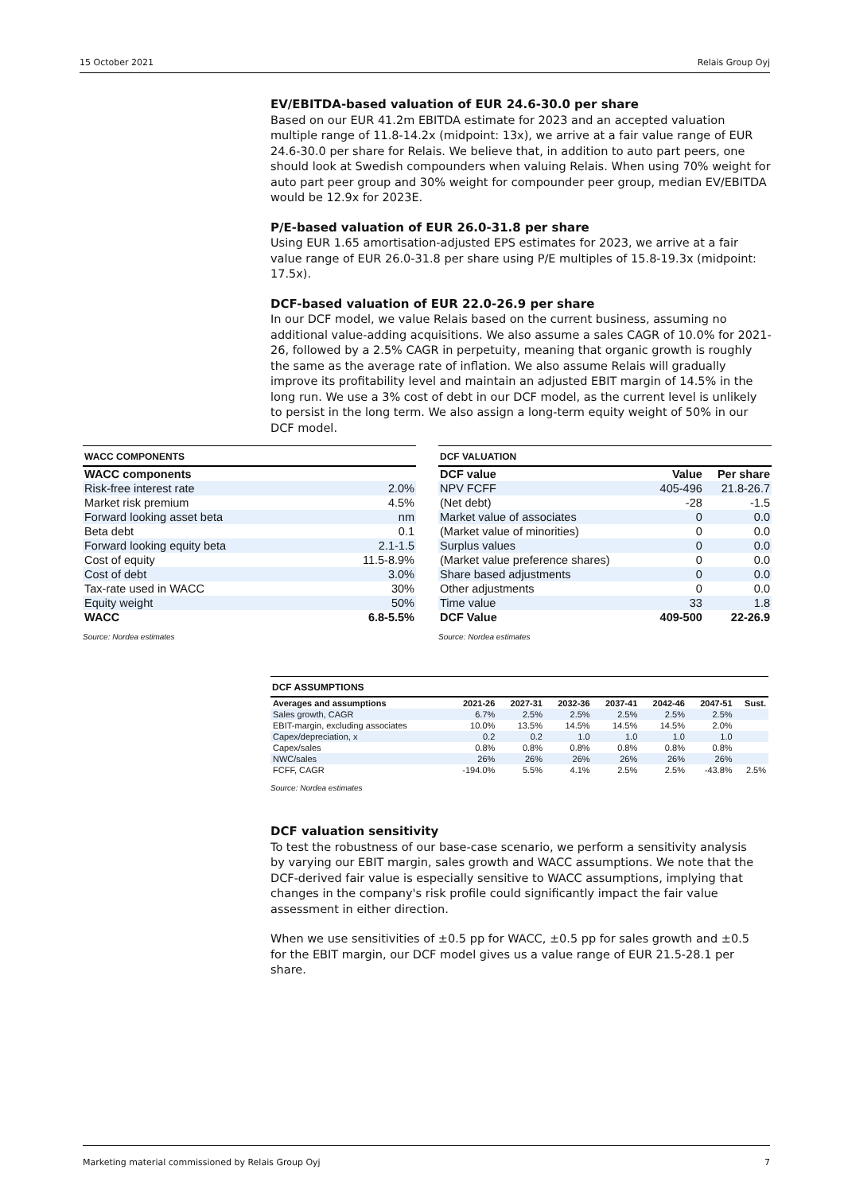15 October 2021 Relais Group Oyj
EV/EBITDA-based valuation of EUR 24.6-30.0 per share
Based on our EUR 41.2m EBITDA estimate for 2023 and an accepted valuation multiple range of 11.8-14.2x (midpoint: 13x), we arrive at a fair value range of EUR 24.6-30.0 per share for Relais. We believe that, in addition to auto part peers, one should look at Swedish compounders when valuing Relais. When using 70% weight for auto part peer group and 30% weight for compounder peer group, median EV/EBITDA would be 12.9x for 2023E.
P/E-based valuation of EUR 26.0-31.8 per share
Using EUR 1.65 amortisation-adjusted EPS estimates for 2023, we arrive at a fair value range of EUR 26.0-31.8 per share using P/E multiples of 15.8-19.3x (midpoint: 17.5x).
DCF-based valuation of EUR 22.0-26.9 per share
In our DCF model, we value Relais based on the current business, assuming no additional value-adding acquisitions. We also assume a sales CAGR of 10.0% for 2021-26, followed by a 2.5% CAGR in perpetuity, meaning that organic growth is roughly the same as the average rate of inflation. We also assume Relais will gradually improve its profitability level and maintain an adjusted EBIT margin of 14.5% in the long run. We use a 3% cost of debt in our DCF model, as the current level is unlikely to persist in the long term. We also assign a long-term equity weight of 50% in our DCF model.
WACC COMPONENTS
| WACC components | |
| --- | --- |
| Risk-free interest rate | 2.0% |
| Market risk premium | 4.5% |
| Forward looking asset beta | nm |
| Beta debt | 0.1 |
| Forward looking equity beta | 2.1-1.5 |
| Cost of equity | 11.5-8.9% |
| Cost of debt | 3.0% |
| Tax-rate used in WACC | 30% |
| Equity weight | 50% |
| WACC | 6.8-5.5% |
Source: Nordea estimates
DCF VALUATION
| DCF value | Value | Per share |
| --- | --- | --- |
| NPV FCFF | 405-496 | 21.8-26.7 |
| (Net debt) | -28 | -1.5 |
| Market value of associates | 0 | 0.0 |
| (Market value of minorities) | 0 | 0.0 |
| Surplus values | 0 | 0.0 |
| (Market value preference shares) | 0 | 0.0 |
| Share based adjustments | 0 | 0.0 |
| Other adjustments | 0 | 0.0 |
| Time value | 33 | 1.8 |
| DCF Value | 409-500 | 22-26.9 |
Source: Nordea estimates
DCF ASSUMPTIONS
| Averages and assumptions | 2021-26 | 2027-31 | 2032-36 | 2037-41 | 2042-46 | 2047-51 | Sust. |
| --- | --- | --- | --- | --- | --- | --- | --- |
| Sales growth, CAGR | 6.7% | 2.5% | 2.5% | 2.5% | 2.5% | 2.5% | |
| EBIT-margin, excluding associates | 10.0% | 13.5% | 14.5% | 14.5% | 14.5% | 2.0% | |
| Capex/depreciation, x | 0.2 | 0.2 | 1.0 | 1.0 | 1.0 | 1.0 | |
| Capex/sales | 0.8% | 0.8% | 0.8% | 0.8% | 0.8% | 0.8% | |
| NWC/sales | 26% | 26% | 26% | 26% | 26% | 26% | |
| FCFF, CAGR | -194.0% | 5.5% | 4.1% | 2.5% | 2.5% | -43.8% | 2.5% |
Source: Nordea estimates
DCF valuation sensitivity
To test the robustness of our base-case scenario, we perform a sensitivity analysis by varying our EBIT margin, sales growth and WACC assumptions. We note that the DCF-derived fair value is especially sensitive to WACC assumptions, implying that changes in the company's risk profile could significantly impact the fair value assessment in either direction.
When we use sensitivities of ±0.5 pp for WACC, ±0.5 pp for sales growth and ±0.5 for the EBIT margin, our DCF model gives us a value range of EUR 21.5-28.1 per share.
Marketing material commissioned by Relais Group Oyj 7